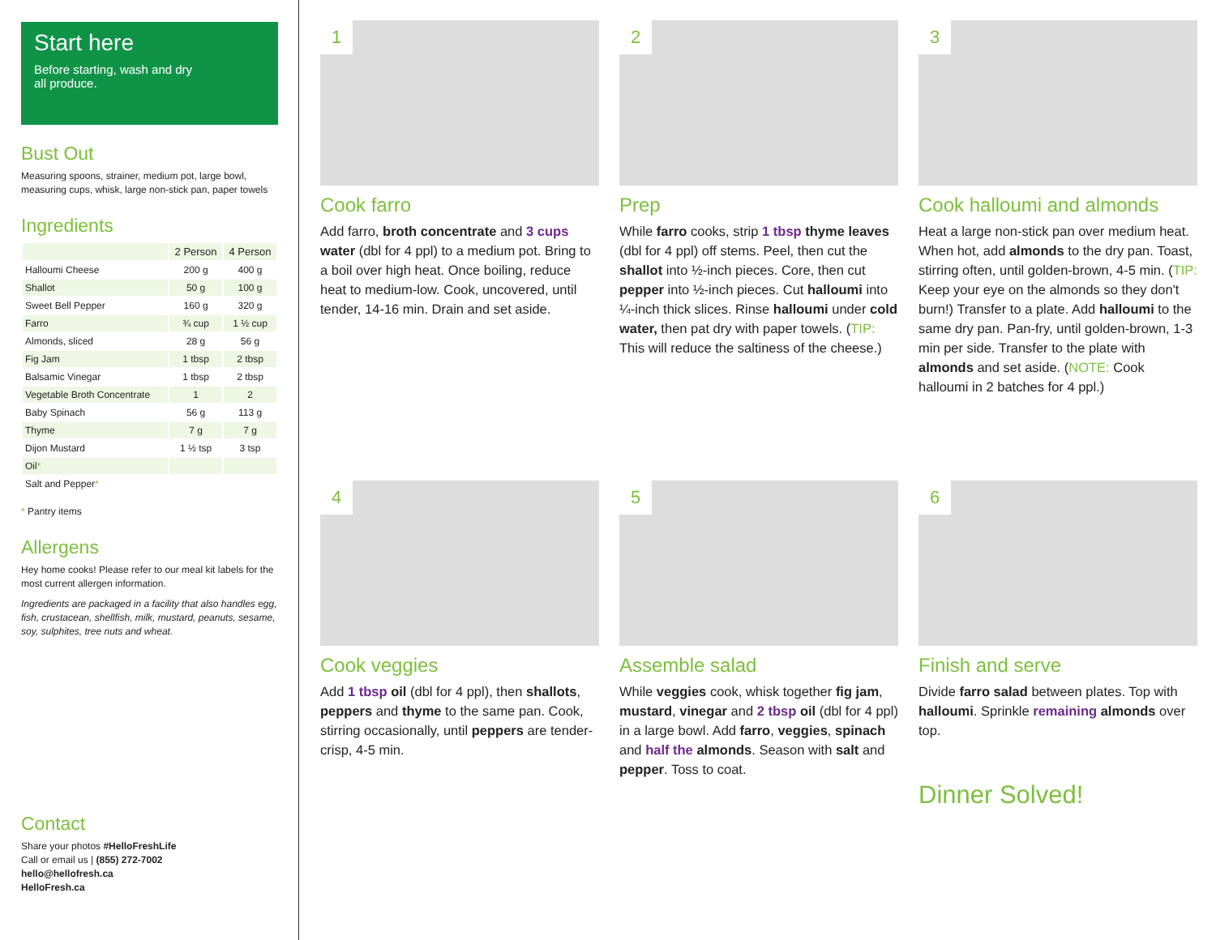Start here
Before starting, wash and dry
all produce.
Bust Out
Measuring spoons, strainer, medium pot, large bowl, measuring cups, whisk, large non-stick pan, paper towels
Ingredients
| | 2 Person | 4 Person |
| --- | --- | --- |
| Halloumi Cheese | 200 g | 400 g |
| Shallot | 50 g | 100 g |
| Sweet Bell Pepper | 160 g | 320 g |
| Farro | ¾ cup | 1 ½ cup |
| Almonds, sliced | 28 g | 56 g |
| Fig Jam | 1 tbsp | 2 tbsp |
| Balsamic Vinegar | 1 tbsp | 2 tbsp |
| Vegetable Broth Concentrate | 1 | 2 |
| Baby Spinach | 56 g | 113 g |
| Thyme | 7 g | 7 g |
| Dijon Mustard | 1 ½ tsp | 3 tsp |
| Oil * | | |
| Salt and Pepper * | | |
* Pantry items
Allergens
Hey home cooks! Please refer to our meal kit labels for the most current allergen information.
Ingredients are packaged in a facility that also handles egg, fish, crustacean, shellfish, milk, mustard, peanuts, sesame, soy, sulphites, tree nuts and wheat.
Contact
Share your photos #HelloFreshLife
Call or email us | (855) 272-7002
hello@hellofresh.ca
HelloFresh.ca
1
Cook farro
Add farro, broth concentrate and 3 cups water (dbl for 4 ppl) to a medium pot. Bring to a boil over high heat. Once boiling, reduce heat to medium-low. Cook, uncovered, until tender, 14-16 min. Drain and set aside.
2
Prep
While farro cooks, strip 1 tbsp thyme leaves (dbl for 4 ppl) off stems. Peel, then cut the shallot into ½-inch pieces. Core, then cut pepper into ½-inch pieces. Cut halloumi into ¼-inch thick slices. Rinse halloumi under cold water, then pat dry with paper towels. (TIP: This will reduce the saltiness of the cheese.)
3
Cook halloumi and almonds
Heat a large non-stick pan over medium heat. When hot, add almonds to the dry pan. Toast, stirring often, until golden-brown, 4-5 min. (TIP: Keep your eye on the almonds so they don't burn!) Transfer to a plate. Add halloumi to the same dry pan. Pan-fry, until golden-brown, 1-3 min per side. Transfer to the plate with almonds and set aside. (NOTE: Cook halloumi in 2 batches for 4 ppl.)
4
Cook veggies
Add 1 tbsp oil (dbl for 4 ppl), then shallots, peppers and thyme to the same pan. Cook, stirring occasionally, until peppers are tender-crisp, 4-5 min.
5
Assemble salad
While veggies cook, whisk together fig jam, mustard, vinegar and 2 tbsp oil (dbl for 4 ppl) in a large bowl. Add farro, veggies, spinach and half the almonds. Season with salt and pepper. Toss to coat.
6
Finish and serve
Divide farro salad between plates. Top with halloumi. Sprinkle remaining almonds over top.
Dinner Solved!